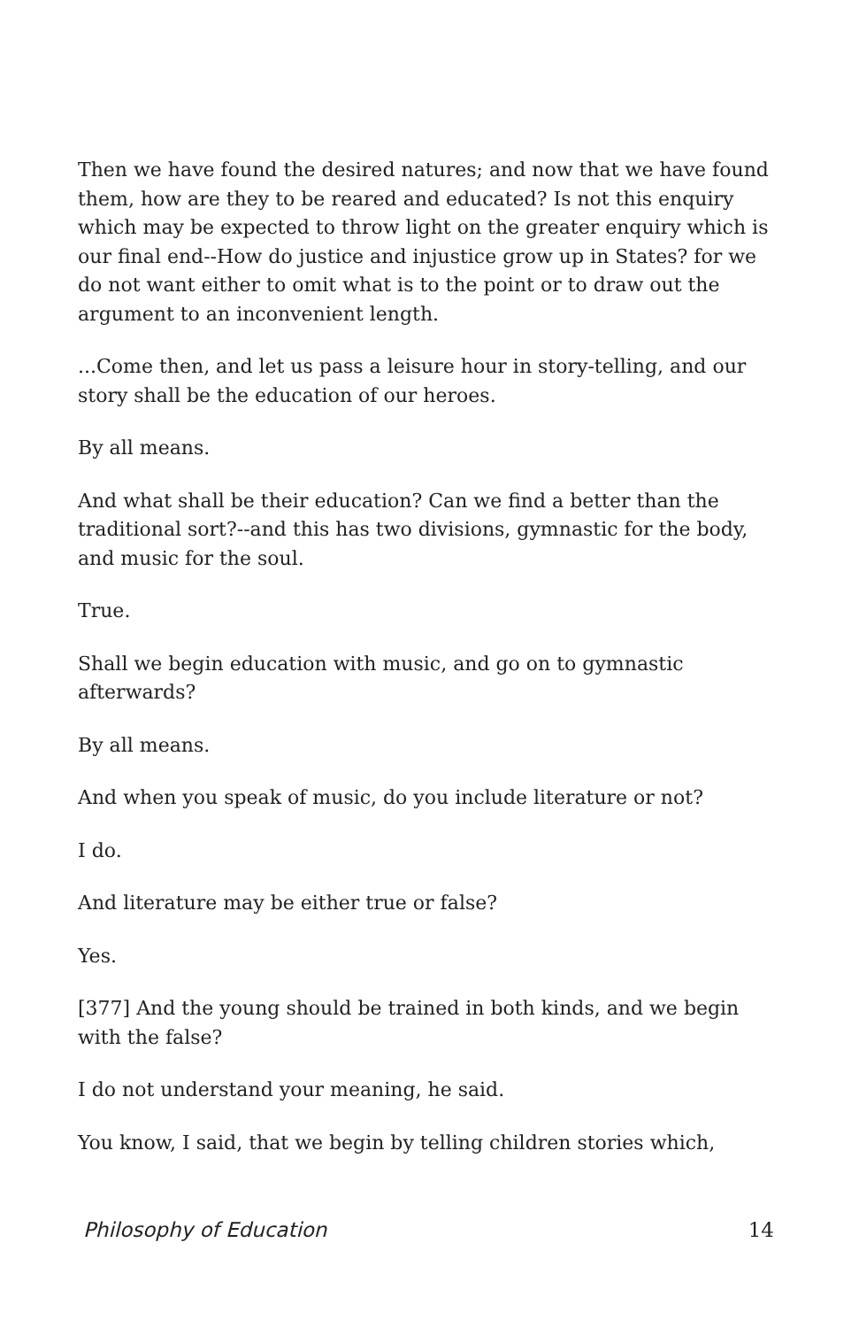Then we have found the desired natures; and now that we have found them, how are they to be reared and educated? Is not this enquiry which may be expected to throw light on the greater enquiry which is our final end--How do justice and injustice grow up in States? for we do not want either to omit what is to the point or to draw out the argument to an inconvenient length.
...Come then, and let us pass a leisure hour in story-telling, and our story shall be the education of our heroes.
By all means.
And what shall be their education? Can we find a better than the traditional sort?--and this has two divisions, gymnastic for the body, and music for the soul.
True.
Shall we begin education with music, and go on to gymnastic afterwards?
By all means.
And when you speak of music, do you include literature or not?
I do.
And literature may be either true or false?
Yes.
[377] And the young should be trained in both kinds, and we begin with the false?
I do not understand your meaning, he said.
You know, I said, that we begin by telling children stories which,
Philosophy of Education 14